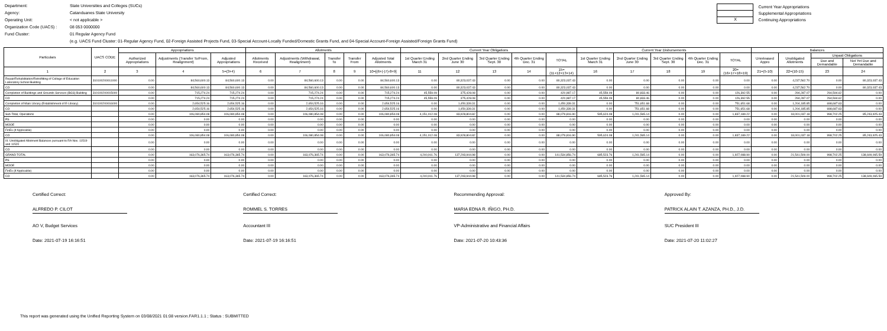Department: State Universities and Colleges (SUCs)
Agency: Catanduanes State University
Operating Unit: < not applicable >
Organization Code (UACS) : 08 053 0000000
Fund Cluster: 01 Regular Agency Fund
(e.g. UACS Fund Cluster: 01-Regular Agency Fund, 02-Foreign Assisted Projects Fund, 03-Special Account-Locally Funded/Domestic Grants Fund, and 04-Special Account-Foreign Assisted/Foreign Grants Fund)
Current Year Appropriations
Supplemental Appropriations
X Continuing Appropriations
| Particulars | UACS CODE | Appropriations | | | Allotments | | | | | Current Year Obligations | | | | | Current Year Disbursements | | | | | Balances | | | |
| --- | --- | --- | --- | --- | --- | --- | --- | --- | --- | --- | --- | --- | --- | --- | --- | --- | --- | --- | --- | --- | --- | --- | --- |
| | | Authorized Appropriations | Adjustments (Transfer To/From, Realignment) | Adjusted Appropriations | Allotments Received | Adjustments (Withdrawal, Realignment) | Transfer To | Transfer From | Adjusted Total Allotments | 1st Quarter Ending March 31 | 2nd Quarter Ending June 30 | 3rd Quarter Ending Sept. 30 | 4th Quarter Ending Dec. 31 | TOTAL | 1st Quarter Ending March 31 | 2nd Quarter Ending June 30 | 3rd Quarter Ending Sept. 30 | 4th Quarter Ending Dec. 31 | TOTAL | Unreleased Appro | Unobligated Allotments | Unpaid Obligations | |
| | | | | | | | | | | | | | | | | | | | | | | Due and Demandable | Not Yet Due and Demandable |
| 1 | 2 | 3 | 4 | 5=(3+4) | 6 | 7 | 8 | 9 | 10=[{6+(-)7}-8+9] | 11 | 12 | 13 | 14 | 15=(11+12+13+14) | 16 | 17 | 18 | 19 | 20=(16+17+18+19) | 21=(5-10) | 22=(10-15) | 23 | 24 |
| Repair/Rehabilitation/Retrofitting of College of Education Laboratory School Building | 310100200011000 | 0.00 | 84,560,600.13 | 84,560,600.13 | 0.00 | 84,560,600.13 | 0.00 | 0.00 | 84,560,600.13 | 0.00 | 80,323,037.43 | 0.00 | 0.00 | 80,323,037.43 | 0.00 | 0.00 | 0.00 | 0.00 | 0.00 | 0.00 | 4,237,562.70 | 0.00 | 80,323,037.43 |
| CO | | 0.00 | 84,560,600.13 | 84,560,600.13 | 0.00 | 84,560,600.13 | 0.00 | 0.00 | 84,560,600.13 | 0.00 | 80,323,037.43 | 0.00 | 0.00 | 80,323,037.43 | 0.00 | 0.00 | 0.00 | 0.00 | 0.00 | 0.00 | 4,237,562.70 | 0.00 | 80,323,037.43 |
| Completion of Buildings and Grounds Services (BGS) Building | 310100200015000 | 0.00 | 715,274.24 | 715,274.24 | 0.00 | 715,274.24 | 0.00 | 0.00 | 715,274.24 | 45,559.09 | 375,428.08 | 0.00 | 0.00 | 420,987.17 | 45,559.09 | 80,833.46 | 0.00 | 0.00 | 126,392.55 | 0.00 | 294,287.07 | 294,594.62 | 0.00 |
| CO | | 0.00 | 715,274.24 | 715,274.24 | 0.00 | 715,274.24 | 0.00 | 0.00 | 715,274.24 | 45,559.09 | 375,428.08 | 0.00 | 0.00 | 420,987.17 | 45,559.09 | 80,833.46 | 0.00 | 0.00 | 126,392.55 | 0.00 | 294,287.07 | 294,594.62 | 0.00 |
| Completion of Main Library (Establishment of E-Library) | 310100200016000 | 0.00 | 2,654,525.16 | 2,654,525.16 | 0.00 | 2,654,525.16 | 0.00 | 0.00 | 2,654,525.16 | 0.00 | 1,450,339.31 | 0.00 | 0.00 | 1,450,339.31 | 0.00 | 751,651.68 | 0.00 | 0.00 | 751,651.68 | 0.00 | 1,204,185.85 | 698,687.63 | 0.00 |
| CO | | 0.00 | 2,654,525.16 | 2,654,525.16 | 0.00 | 2,654,525.16 | 0.00 | 0.00 | 2,654,525.16 | 0.00 | 1,450,339.31 | 0.00 | 0.00 | 1,450,339.31 | 0.00 | 751,651.68 | 0.00 | 0.00 | 751,651.68 | 0.00 | 1,204,185.85 | 698,687.63 | 0.00 |
| Sub-Total, Operations | | 0.00 | 106,080,854.08 | 106,080,854.08 | 0.00 | 106,080,854.08 | 0.00 | 0.00 | 106,080,854.08 | 4,151,012.08 | 83,928,804.82 | 0.00 | 0.00 | 88,079,816.90 | 595,624.08 | 1,241,565.14 | 0.00 | 0.00 | 1,837,189.22 | 0.00 | 18,001,037.18 | 998,702.25 | 85,243,925.43 |
| PS | | 0.00 | 0.00 | 0.00 | 0.00 | 0.00 | 0.00 | 0.00 | 0.00 | 0.00 | 0.00 | 0.00 | 0.00 | 0.00 | 0.00 | 0.00 | 0.00 | 0.00 | 0.00 | 0.00 | 0.00 | 0.00 | 0.00 |
| MOOE | | 0.00 | 0.00 | 0.00 | 0.00 | 0.00 | 0.00 | 0.00 | 0.00 | 0.00 | 0.00 | 0.00 | 0.00 | 0.00 | 0.00 | 0.00 | 0.00 | 0.00 | 0.00 | 0.00 | 0.00 | 0.00 | 0.00 |
| FinEx (if Applicable) | | 0.00 | 0.00 | 0.00 | 0.00 | 0.00 | 0.00 | 0.00 | 0.00 | 0.00 | 0.00 | 0.00 | 0.00 | 0.00 | 0.00 | 0.00 | 0.00 | 0.00 | 0.00 | 0.00 | 0.00 | 0.00 | 0.00 |
| CO | | 0.00 | 106,080,854.08 | 106,080,854.08 | 0.00 | 106,080,854.08 | 0.00 | 0.00 | 106,080,854.08 | 4,151,012.08 | 83,928,804.82 | 0.00 | 0.00 | 88,079,816.90 | 595,624.08 | 1,241,565.14 | 0.00 | 0.00 | 1,837,189.22 | 0.00 | 18,001,037.18 | 998,702.25 | 85,243,925.43 |
| III. Unobligated Allotment Balances pursuant to RA Nos. 11519 and 11520 | | 0.00 | 0.00 | 0.00 | 0.00 | 0.00 | 0.00 | 0.00 | 0.00 | 0.00 | 0.00 | 0.00 | 0.00 | 0.00 | 0.00 | 0.00 | 0.00 | 0.00 | 0.00 | 0.00 | 0.00 | 0.00 | 0.00 |
| CO | | 0.00 | 0.00 | 0.00 | 0.00 | 0.00 | 0.00 | 0.00 | 0.00 | 0.00 | 0.00 | 0.00 | 0.00 | 0.00 | 0.00 | 0.00 | 0.00 | 0.00 | 0.00 | 0.00 | 0.00 | 0.00 | 0.00 |
| GRAND TOTAL | | 0.00 | 163,076,365.74 | 163,076,365.74 | 0.00 | 163,076,365.74 | 0.00 | 0.00 | 163,076,365.74 | 4,240,911.76 | 137,293,944.98 | 0.00 | 0.00 | 141,534,856.74 | 685,523.76 | 1,241,565.14 | 0.00 | 0.00 | 1,927,088.90 | 0.00 | 21,541,509.00 | 998,702.25 | 138,609,065.59 |
| PS | | 0.00 | 0.00 | 0.00 | 0.00 | 0.00 | 0.00 | 0.00 | 0.00 | 0.00 | 0.00 | 0.00 | 0.00 | 0.00 | 0.00 | 0.00 | 0.00 | 0.00 | 0.00 | 0.00 | 0.00 | 0.00 | 0.00 |
| MOOE | | 0.00 | 0.00 | 0.00 | 0.00 | 0.00 | 0.00 | 0.00 | 0.00 | 0.00 | 0.00 | 0.00 | 0.00 | 0.00 | 0.00 | 0.00 | 0.00 | 0.00 | 0.00 | 0.00 | 0.00 | 0.00 | 0.00 |
| FinEx (if Applicable) | | 0.00 | 0.00 | 0.00 | 0.00 | 0.00 | 0.00 | 0.00 | 0.00 | 0.00 | 0.00 | 0.00 | 0.00 | 0.00 | 0.00 | 0.00 | 0.00 | 0.00 | 0.00 | 0.00 | 0.00 | 0.00 | 0.00 |
| CO | | 0.00 | 163,076,365.74 | 163,076,365.74 | 0.00 | 163,076,365.74 | 0.00 | 0.00 | 163,076,365.74 | 4,240,911.76 | 137,293,944.98 | 0.00 | 0.00 | 141,534,856.74 | 685,523.76 | 1,241,565.14 | 0.00 | 0.00 | 1,927,088.90 | 0.00 | 21,541,509.00 | 998,702.25 | 138,609,065.59 |
Certified Correct:
ALFREDO P. CILOT
AO V, Budget Services
Date: 2021-07-19 16:16:51
Certified Correct:
ROMMEL S. TORRES
Accountant III
Date: 2021-07-19 16:16:51
Recommending Approval:
MARIA EDNA R. IÑIGO, PH.D.
VP-Administrative and Financial Affairs
Date: 2021-07-20 10:43:36
Approved By:
PATRICK ALAIN T. AZANZA, PH.D., J.D.
SUC President III
Date: 2021-07-20 11:02:27
This report was generated using the Unified Reporting System on 03/08/2021 01:08 version.FAR1.1.1 ; Status : SUBMITTED